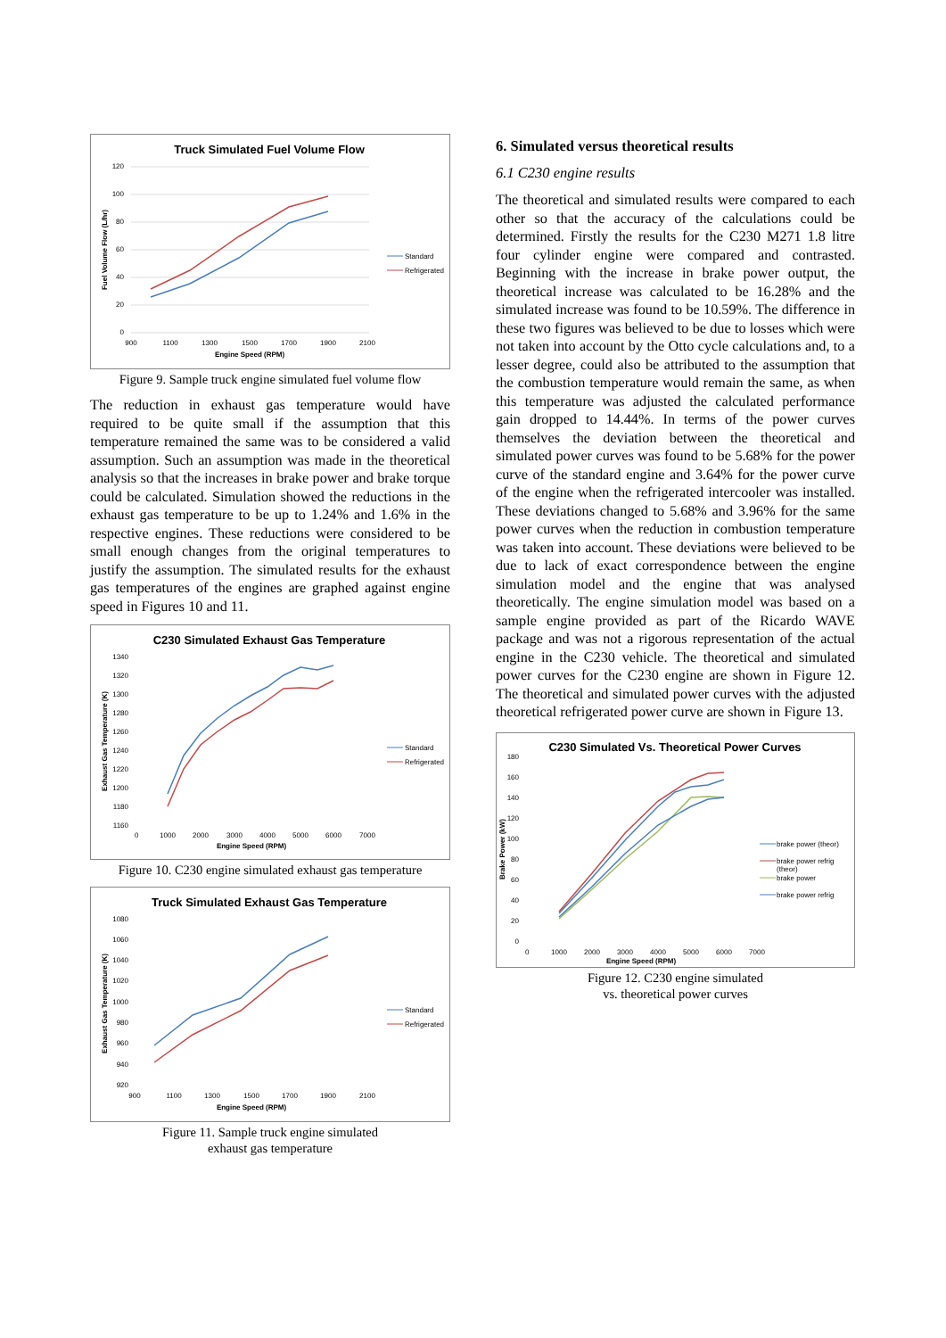Truck Simulated Fuel Volume Flow
120
100
80
60
40
20
0
900
1100
1300
1500
1700
1900
2100
Engine Speed (RPM)
Fuel Volume Flow (L/hr)
Standard
Refrigerated
Figure 9. Sample truck engine simulated fuel volume flow
The reduction in exhaust gas temperature would have required to be quite small if the assumption that this temperature remained the same was to be considered a valid assumption. Such an assumption was made in the theoretical analysis so that the increases in brake power and brake torque could be calculated. Simulation showed the reductions in the exhaust gas temperature to be up to 1.24% and 1.6% in the respective engines. These reductions were considered to be small enough changes from the original temperatures to justify the assumption. The simulated results for the exhaust gas temperatures of the engines are graphed against engine speed in Figures 10 and 11.
C230 Simulated Exhaust Gas Temperature
1340
1320
1300
1280
1260
1240
1220
1200
1180
1160
0
1000
2000
3000
4000
5000
6000
7000
Engine Speed (RPM)
Exhaust Gas Temperature (K)
Standard
Refrigerated
Figure 10. C230 engine simulated exhaust gas temperature
Truck Simulated Exhaust Gas Temperature
1080
1060
1040
1020
1000
980
960
940
920
900
1100
1300
1500
1700
1900
2100
Engine Speed (RPM)
Exhaust Gas Temperature (K)
Standard
Refrigerated
Figure 11. Sample truck engine simulated
exhaust gas temperature
6. Simulated versus theoretical results
6.1 C230 engine results
The theoretical and simulated results were compared to each other so that the accuracy of the calculations could be determined. Firstly the results for the C230 M271 1.8 litre four cylinder engine were compared and contrasted. Beginning with the increase in brake power output, the theoretical increase was calculated to be 16.28% and the simulated increase was found to be 10.59%. The difference in these two figures was believed to be due to losses which were not taken into account by the Otto cycle calculations and, to a lesser degree, could also be attributed to the assumption that the combustion temperature would remain the same, as when this temperature was adjusted the calculated performance gain dropped to 14.44%. In terms of the power curves themselves the deviation between the theoretical and simulated power curves was found to be 5.68% for the power curve of the standard engine and 3.64% for the power curve of the engine when the refrigerated intercooler was installed. These deviations changed to 5.68% and 3.96% for the same power curves when the reduction in combustion temperature was taken into account. These deviations were believed to be due to lack of exact correspondence between the engine simulation model and the engine that was analysed theoretically. The engine simulation model was based on a sample engine provided as part of the Ricardo WAVE package and was not a rigorous representation of the actual engine in the C230 vehicle. The theoretical and simulated power curves for the C230 engine are shown in Figure 12. The theoretical and simulated power curves with the adjusted theoretical refrigerated power curve are shown in Figure 13.
C230 Simulated Vs. Theoretical Power Curves
180
160
140
120
100
80
60
40
20
0
0
1000
2000
3000
4000
5000
6000
7000
Engine Speed (RPM)
Brake Power (kW)
brake power (theor)
brake power refrig
(theor)
brake power
brake power refrig
Figure 12. C230 engine simulated
vs. theoretical power curves